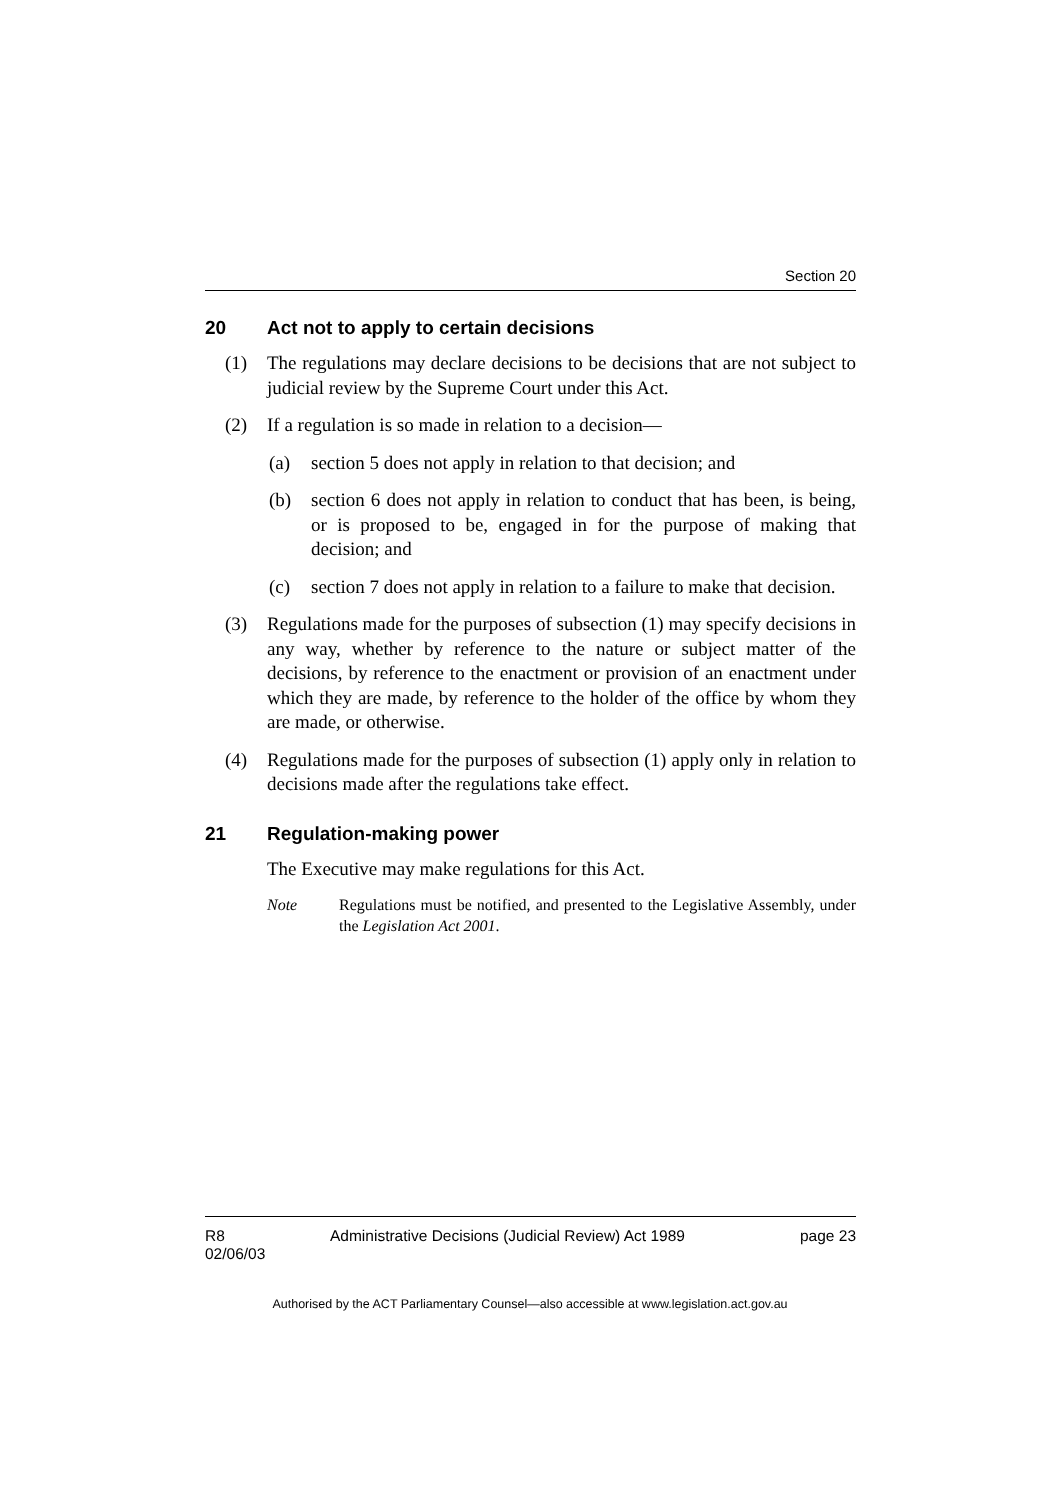Section 20
20 Act not to apply to certain decisions
(1) The regulations may declare decisions to be decisions that are not subject to judicial review by the Supreme Court under this Act.
(2) If a regulation is so made in relation to a decision—
(a) section 5 does not apply in relation to that decision; and
(b) section 6 does not apply in relation to conduct that has been, is being, or is proposed to be, engaged in for the purpose of making that decision; and
(c) section 7 does not apply in relation to a failure to make that decision.
(3) Regulations made for the purposes of subsection (1) may specify decisions in any way, whether by reference to the nature or subject matter of the decisions, by reference to the enactment or provision of an enactment under which they are made, by reference to the holder of the office by whom they are made, or otherwise.
(4) Regulations made for the purposes of subsection (1) apply only in relation to decisions made after the regulations take effect.
21 Regulation-making power
The Executive may make regulations for this Act.
Note Regulations must be notified, and presented to the Legislative Assembly, under the Legislation Act 2001.
R8
02/06/03
Administrative Decisions (Judicial Review) Act 1989
page 23
Authorised by the ACT Parliamentary Counsel—also accessible at www.legislation.act.gov.au